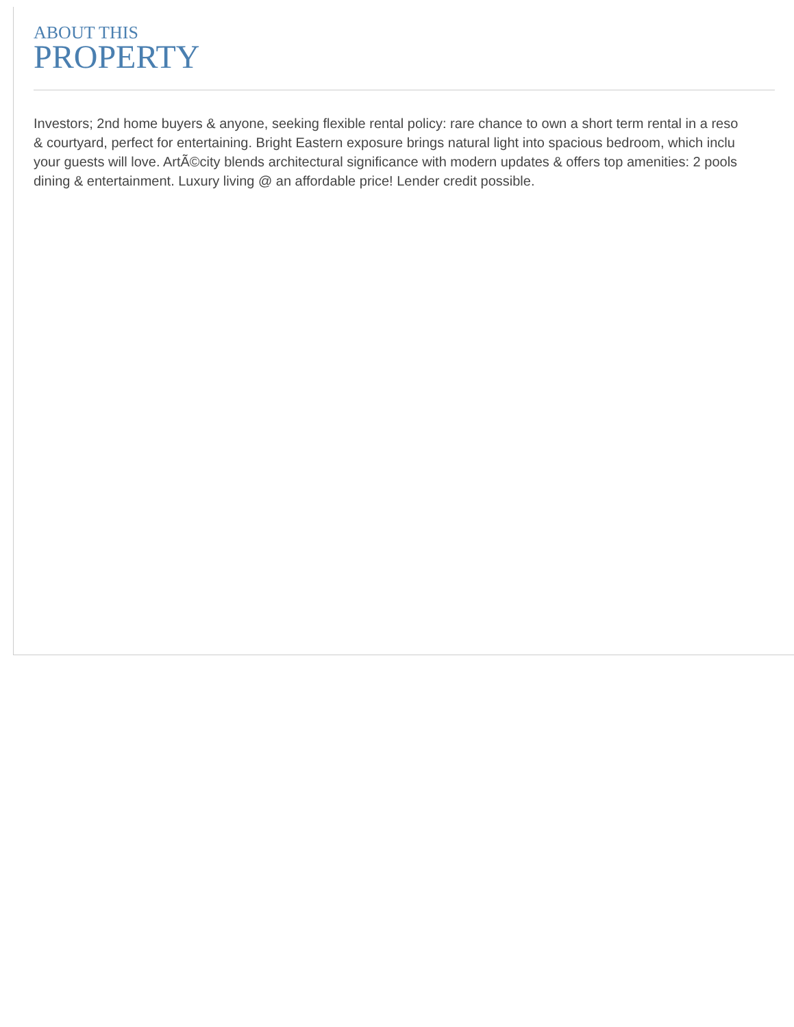ABOUT THIS
PROPERTY
Investors; 2nd home buyers & anyone, seeking flexible rental policy: rare chance to own a short term rental in a reso
& courtyard, perfect for entertaining. Bright Eastern exposure brings natural light into spacious bedroom, which inclu
your guests will love. ArtÃ©city blends architectural significance with modern updates & offers top amenities: 2 pools
dining & entertainment. Luxury living @ an affordable price! Lender credit possible.